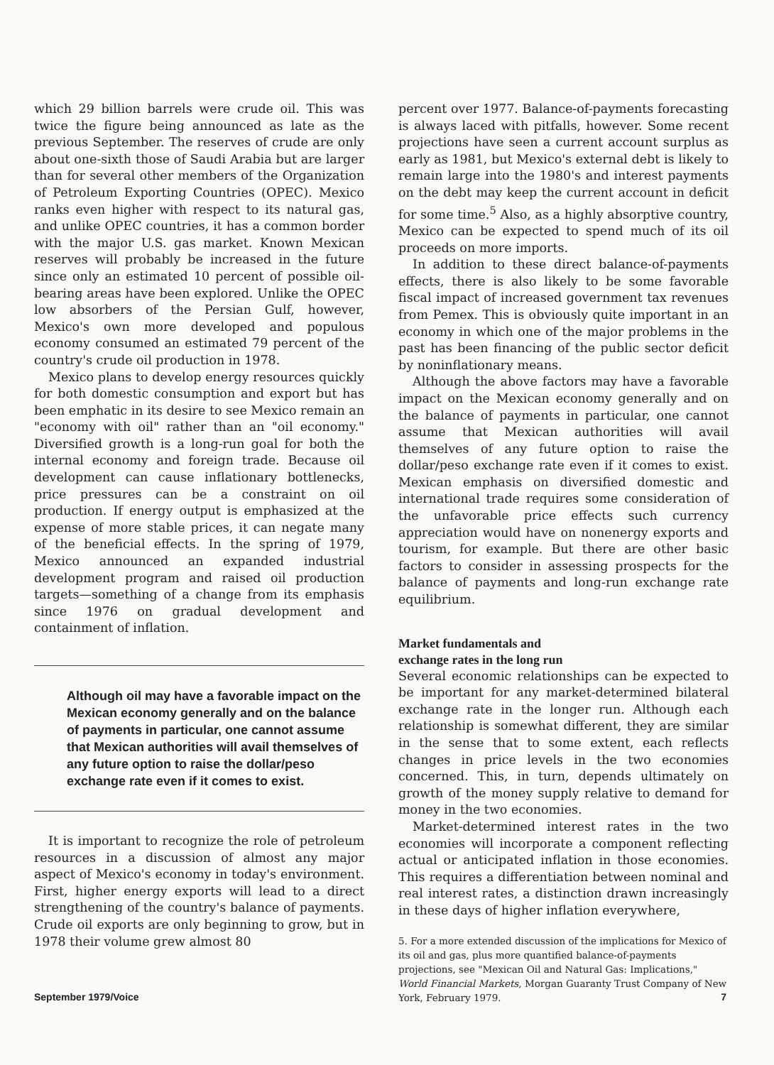which 29 billion barrels were crude oil. This was twice the figure being announced as late as the previous September. The reserves of crude are only about one-sixth those of Saudi Arabia but are larger than for several other members of the Organization of Petroleum Exporting Countries (OPEC). Mexico ranks even higher with respect to its natural gas, and unlike OPEC countries, it has a common border with the major U.S. gas market. Known Mexican reserves will probably be increased in the future since only an estimated 10 percent of possible oil-bearing areas have been explored. Unlike the OPEC low absorbers of the Persian Gulf, however, Mexico's own more developed and populous economy consumed an estimated 79 percent of the country's crude oil production in 1978.
Mexico plans to develop energy resources quickly for both domestic consumption and export but has been emphatic in its desire to see Mexico remain an "economy with oil" rather than an "oil economy." Diversified growth is a long-run goal for both the internal economy and foreign trade. Because oil development can cause inflationary bottlenecks, price pressures can be a constraint on oil production. If energy output is emphasized at the expense of more stable prices, it can negate many of the beneficial effects. In the spring of 1979, Mexico announced an expanded industrial development program and raised oil production targets—something of a change from its emphasis since 1976 on gradual development and containment of inflation.
Although oil may have a favorable impact on the Mexican economy generally and on the balance of payments in particular, one cannot assume that Mexican authorities will avail themselves of any future option to raise the dollar/peso exchange rate even if it comes to exist.
It is important to recognize the role of petroleum resources in a discussion of almost any major aspect of Mexico's economy in today's environment. First, higher energy exports will lead to a direct strengthening of the country's balance of payments. Crude oil exports are only beginning to grow, but in 1978 their volume grew almost 80
percent over 1977. Balance-of-payments forecasting is always laced with pitfalls, however. Some recent projections have seen a current account surplus as early as 1981, but Mexico's external debt is likely to remain large into the 1980's and interest payments on the debt may keep the current account in deficit for some time.<sup>5</sup> Also, as a highly absorptive country, Mexico can be expected to spend much of its oil proceeds on more imports.
In addition to these direct balance-of-payments effects, there is also likely to be some favorable fiscal impact of increased government tax revenues from Pemex. This is obviously quite important in an economy in which one of the major problems in the past has been financing of the public sector deficit by noninflationary means.
Although the above factors may have a favorable impact on the Mexican economy generally and on the balance of payments in particular, one cannot assume that Mexican authorities will avail themselves of any future option to raise the dollar/peso exchange rate even if it comes to exist. Mexican emphasis on diversified domestic and international trade requires some consideration of the unfavorable price effects such currency appreciation would have on nonenergy exports and tourism, for example. But there are other basic factors to consider in assessing prospects for the balance of payments and long-run exchange rate equilibrium.
Market fundamentals and
exchange rates in the long run
Several economic relationships can be expected to be important for any market-determined bilateral exchange rate in the longer run. Although each relationship is somewhat different, they are similar in the sense that to some extent, each reflects changes in price levels in the two economies concerned. This, in turn, depends ultimately on growth of the money supply relative to demand for money in the two economies.
Market-determined interest rates in the two economies will incorporate a component reflecting actual or anticipated inflation in those economies. This requires a differentiation between nominal and real interest rates, a distinction drawn increasingly in these days of higher inflation everywhere,
5. For a more extended discussion of the implications for Mexico of its oil and gas, plus more quantified balance-of-payments projections, see "Mexican Oil and Natural Gas: Implications," World Financial Markets, Morgan Guaranty Trust Company of New York, February 1979.
September 1979/Voice 7